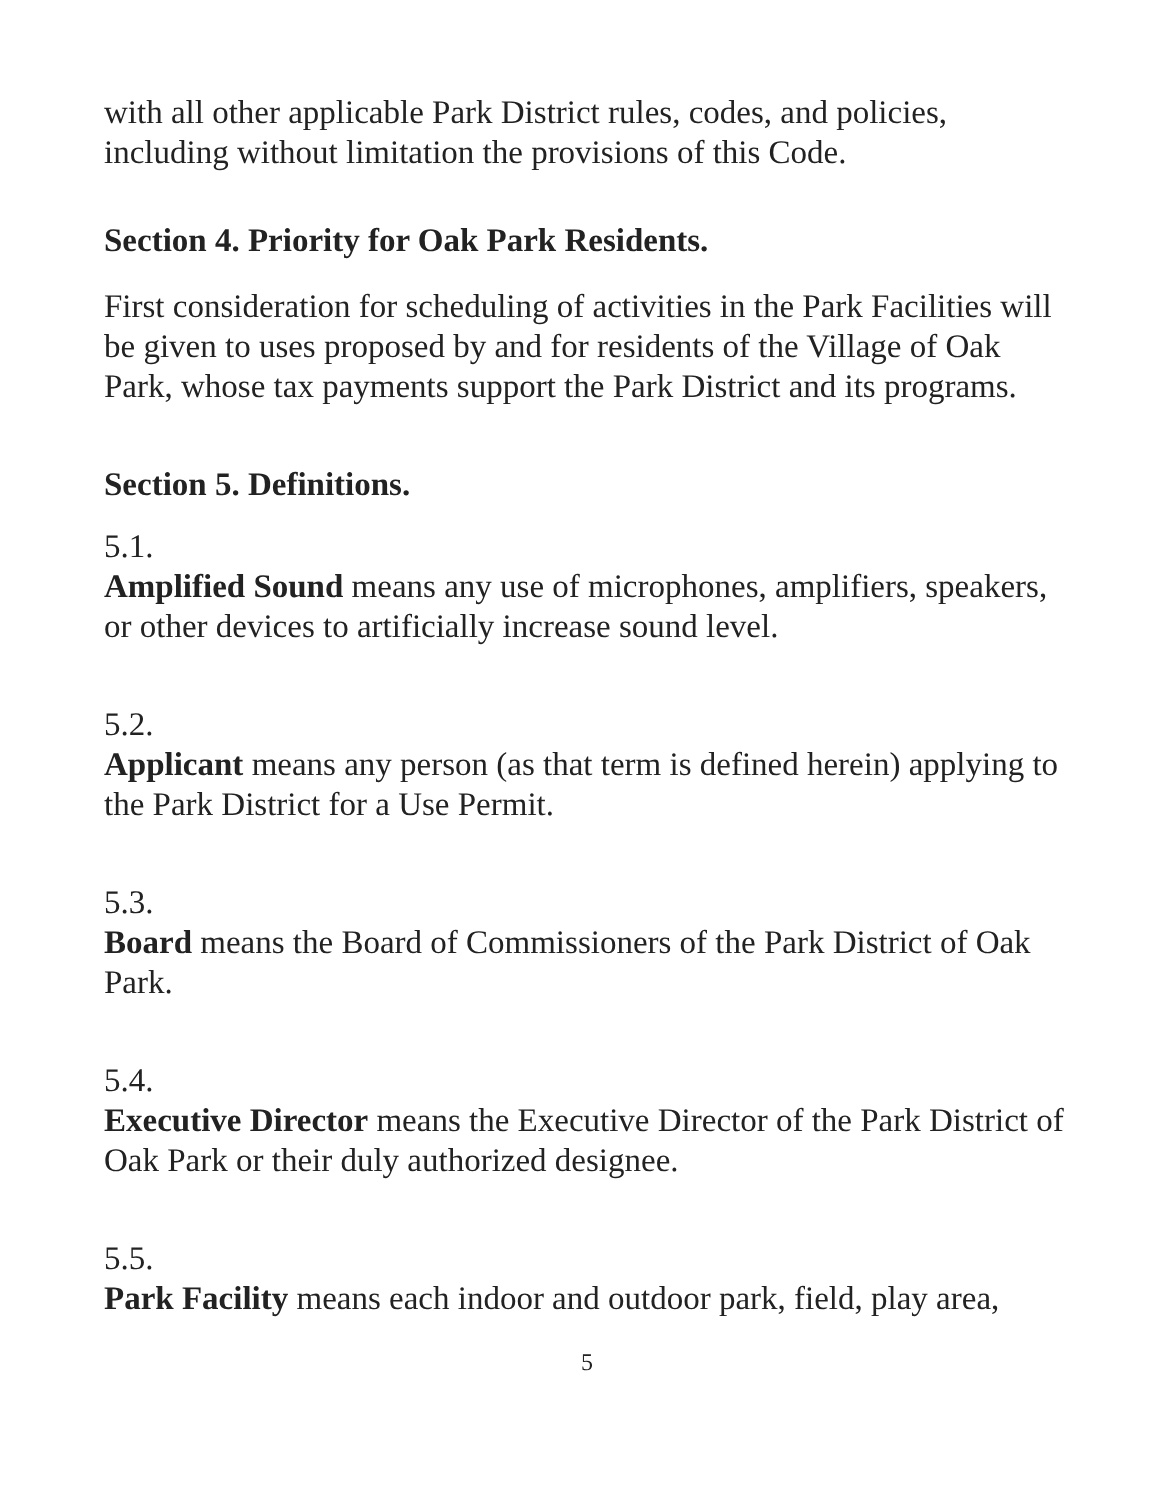with all other applicable Park District rules, codes, and policies, including without limitation the provisions of this Code.
Section 4. Priority for Oak Park Residents.
First consideration for scheduling of activities in the Park Facilities will be given to uses proposed by and for residents of the Village of Oak Park, whose tax payments support the Park District and its programs.
Section 5. Definitions.
5.1.
Amplified Sound means any use of microphones, amplifiers, speakers, or other devices to artificially increase sound level.
5.2.
Applicant means any person (as that term is defined herein) applying to the Park District for a Use Permit.
5.3.
Board means the Board of Commissioners of the Park District of Oak Park.
5.4.
Executive Director means the Executive Director of the Park District of Oak Park or their duly authorized designee.
5.5.
Park Facility means each indoor and outdoor park, field, play area,
5